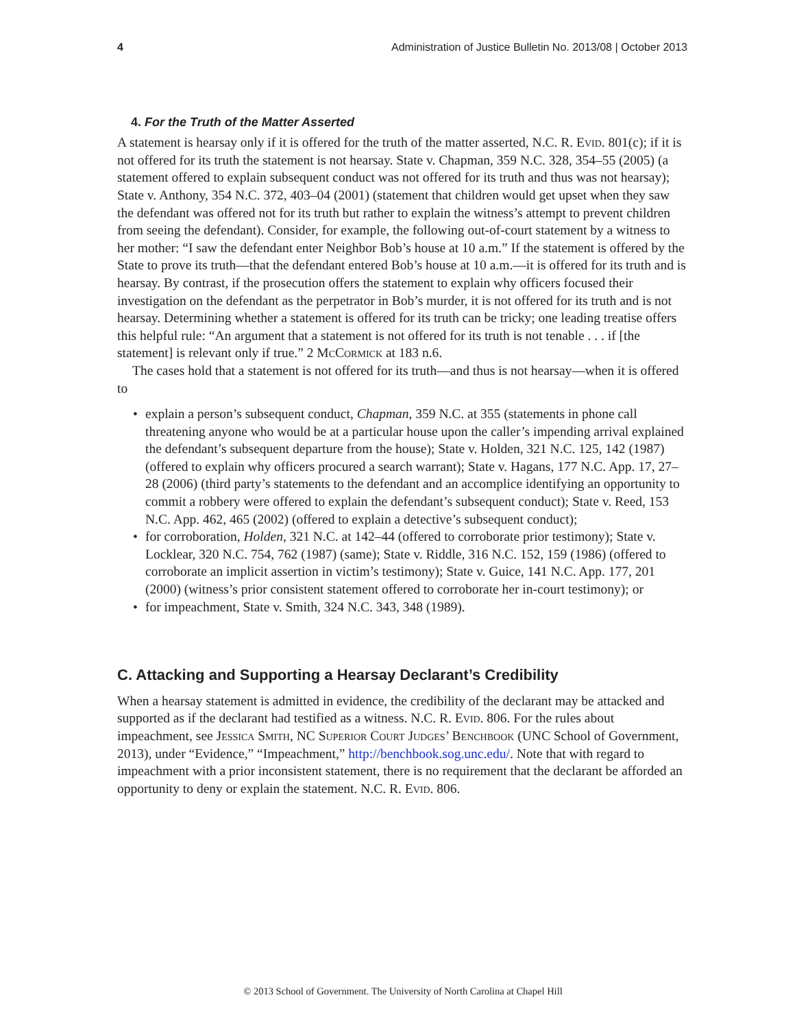4 Administration of Justice Bulletin No. 2013/08 | October 2013
4. For the Truth of the Matter Asserted
A statement is hearsay only if it is offered for the truth of the matter asserted, N.C. R. Evid. 801(c); if it is not offered for its truth the statement is not hearsay. State v. Chapman, 359 N.C. 328, 354–55 (2005) (a statement offered to explain subsequent conduct was not offered for its truth and thus was not hearsay); State v. Anthony, 354 N.C. 372, 403–04 (2001) (statement that children would get upset when they saw the defendant was offered not for its truth but rather to explain the witness’s attempt to prevent children from seeing the defendant). Consider, for example, the following out-of-court statement by a witness to her mother: “I saw the defendant enter Neighbor Bob’s house at 10 a.m.” If the statement is offered by the State to prove its truth—that the defendant entered Bob’s house at 10 a.m.—it is offered for its truth and is hearsay. By contrast, if the prosecution offers the statement to explain why officers focused their investigation on the defendant as the perpetrator in Bob’s murder, it is not offered for its truth and is not hearsay. Determining whether a statement is offered for its truth can be tricky; one leading treatise offers this helpful rule: “An argument that a statement is not offered for its truth is not tenable . . . if [the statement] is relevant only if true.” 2 McCormick at 183 n.6.
The cases hold that a statement is not offered for its truth—and thus is not hearsay—when it is offered to
• explain a person’s subsequent conduct, Chapman, 359 N.C. at 355 (statements in phone call threatening anyone who would be at a particular house upon the caller’s impending arrival explained the defendant’s subsequent departure from the house); State v. Holden, 321 N.C. 125, 142 (1987) (offered to explain why officers procured a search warrant); State v. Hagans, 177 N.C. App. 17, 27–28 (2006) (third party’s statements to the defendant and an accomplice identifying an opportunity to commit a robbery were offered to explain the defendant’s subsequent conduct); State v. Reed, 153 N.C. App. 462, 465 (2002) (offered to explain a detective’s subsequent conduct);
• for corroboration, Holden, 321 N.C. at 142–44 (offered to corroborate prior testimony); State v. Locklear, 320 N.C. 754, 762 (1987) (same); State v. Riddle, 316 N.C. 152, 159 (1986) (offered to corroborate an implicit assertion in victim’s testimony); State v. Guice, 141 N.C. App. 177, 201 (2000) (witness’s prior consistent statement offered to corroborate her in-court testimony); or
• for impeachment, State v. Smith, 324 N.C. 343, 348 (1989).
C. Attacking and Supporting a Hearsay Declarant’s Credibility
When a hearsay statement is admitted in evidence, the credibility of the declarant may be attacked and supported as if the declarant had testified as a witness. N.C. R. Evid. 806. For the rules about impeachment, see Jessica Smith, NC Superior Court Judges’ Benchbook (UNC School of Government, 2013), under “Evidence,” “Impeachment,” http://benchbook.sog.unc.edu/. Note that with regard to impeachment with a prior inconsistent statement, there is no requirement that the declarant be afforded an opportunity to deny or explain the statement. N.C. R. Evid. 806.
© 2013 School of Government. The University of North Carolina at Chapel Hill